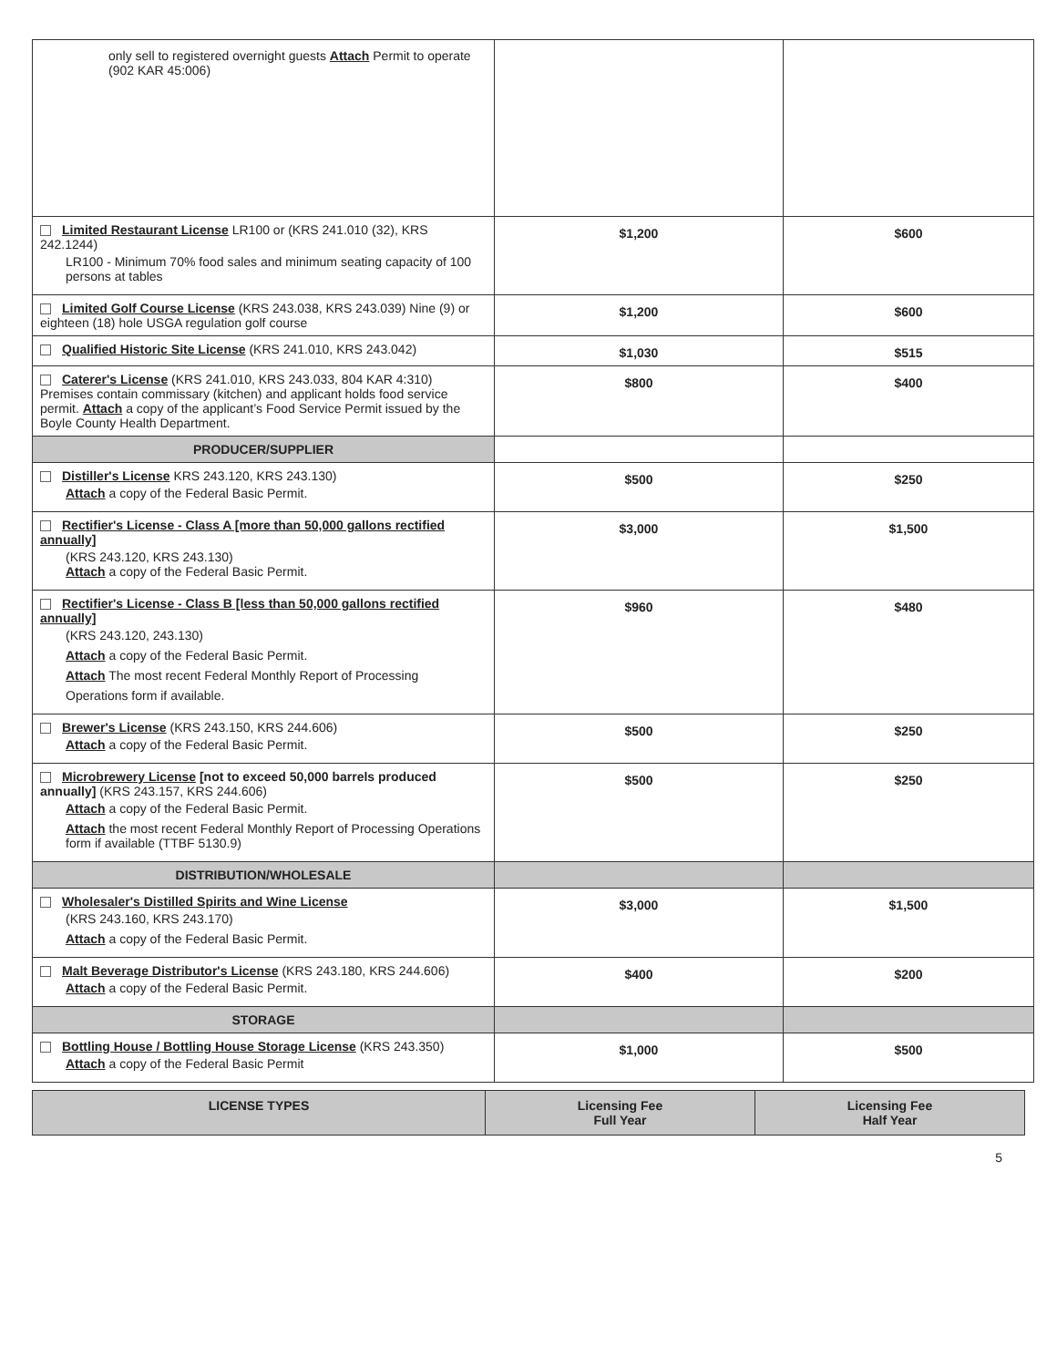| only sell to registered overnight guests Attach Permit to operate (902 KAR 45:006) | | |
| Limited Restaurant License LR100 or (KRS 241.010 (32), KRS 242.1244) LR100 - Minimum 70% food sales and minimum seating capacity of 100 persons at tables | $1,200 | $600 |
| Limited Golf Course License (KRS 243.038, KRS 243.039) Nine (9) or eighteen (18) hole USGA regulation golf course | $1,200 | $600 |
| Qualified Historic Site License (KRS 241.010, KRS 243.042) | $1,030 | $515 |
| Caterer's License (KRS 241.010, KRS 243.033, 804 KAR 4:310) Premises contain commissary (kitchen) and applicant holds food service permit. Attach a copy of the applicant’s Food Service Permit issued by the Boyle County Health Department. | $800 | $400 |
| PRODUCER/SUPPLIER | | |
| Distiller's License KRS 243.120, KRS 243.130) Attach a copy of the Federal Basic Permit. | $500 | $250 |
| Rectifier's License - Class A [more than 50,000 gallons rectified annually] (KRS 243.120, KRS 243.130) Attach a copy of the Federal Basic Permit. | $3,000 | $1,500 |
| Rectifier's License - Class B [less than 50,000 gallons rectified annually] (KRS 243.120, 243.130) Attach a copy of the Federal Basic Permit. Attach The most recent Federal Monthly Report of Processing Operations form if available. | $960 | $480 |
| Brewer's License (KRS 243.150, KRS 244.606) Attach a copy of the Federal Basic Permit. | $500 | $250 |
| Microbrewery License [not to exceed 50,000 barrels produced annually] (KRS 243.157, KRS 244.606) Attach a copy of the Federal Basic Permit. Attach the most recent Federal Monthly Report of Processing Operations form if available (TTBF 5130.9) | $500 | $250 |
| DISTRIBUTION/WHOLESALE | | |
| Wholesaler's Distilled Spirits and Wine License (KRS 243.160, KRS 243.170) Attach a copy of the Federal Basic Permit. | $3,000 | $1,500 |
| Malt Beverage Distributor's License (KRS 243.180, KRS 244.606) Attach a copy of the Federal Basic Permit. | $400 | $200 |
| STORAGE | | |
| Bottling House / Bottling House Storage License (KRS 243.350) Attach a copy of the Federal Basic Permit | $1,000 | $500 |
| LICENSE TYPES | Licensing Fee Full Year | Licensing Fee Half Year |
| --- | --- | --- |
5